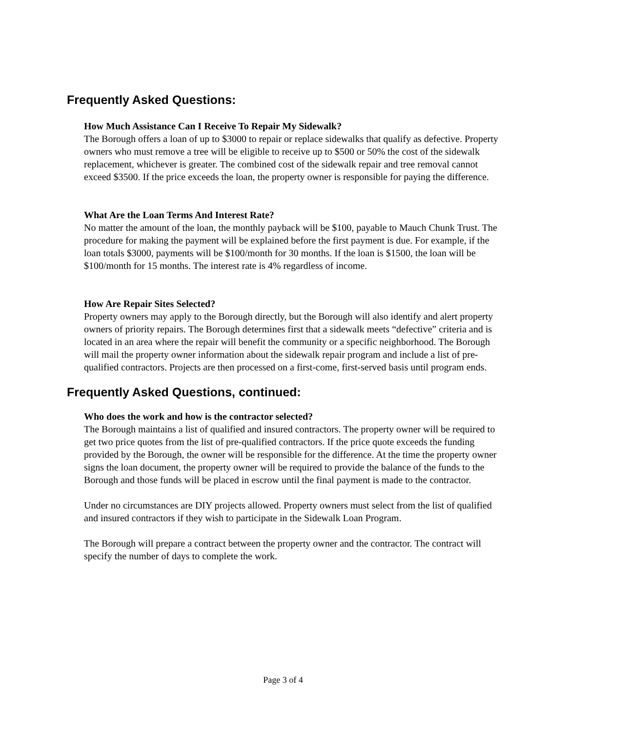Frequently Asked Questions:
How Much Assistance Can I Receive To Repair My Sidewalk?
The Borough offers a loan of up to $3000 to repair or replace sidewalks that qualify as defective. Property owners who must remove a tree will be eligible to receive up to $500 or 50% the cost of the sidewalk replacement, whichever is greater. The combined cost of the sidewalk repair and tree removal cannot exceed $3500. If the price exceeds the loan, the property owner is responsible for paying the difference.
What Are the Loan Terms And Interest Rate?
No matter the amount of the loan, the monthly payback will be $100, payable to Mauch Chunk Trust. The procedure for making the payment will be explained before the first payment is due. For example, if the loan totals $3000, payments will be $100/month for 30 months. If the loan is $1500, the loan will be $100/month for 15 months. The interest rate is 4% regardless of income.
How Are Repair Sites Selected?
Property owners may apply to the Borough directly, but the Borough will also identify and alert property owners of priority repairs. The Borough determines first that a sidewalk meets “defective” criteria and is located in an area where the repair will benefit the community or a specific neighborhood. The Borough will mail the property owner information about the sidewalk repair program and include a list of pre-qualified contractors. Projects are then processed on a first-come, first-served basis until program ends.
Frequently Asked Questions, continued:
Who does the work and how is the contractor selected?
The Borough maintains a list of qualified and insured contractors. The property owner will be required to get two price quotes from the list of pre-qualified contractors. If the price quote exceeds the funding provided by the Borough, the owner will be responsible for the difference. At the time the property owner signs the loan document, the property owner will be required to provide the balance of the funds to the Borough and those funds will be placed in escrow until the final payment is made to the contractor.
Under no circumstances are DIY projects allowed. Property owners must select from the list of qualified and insured contractors if they wish to participate in the Sidewalk Loan Program.
The Borough will prepare a contract between the property owner and the contractor. The contract will specify the number of days to complete the work.
Page 3 of 4